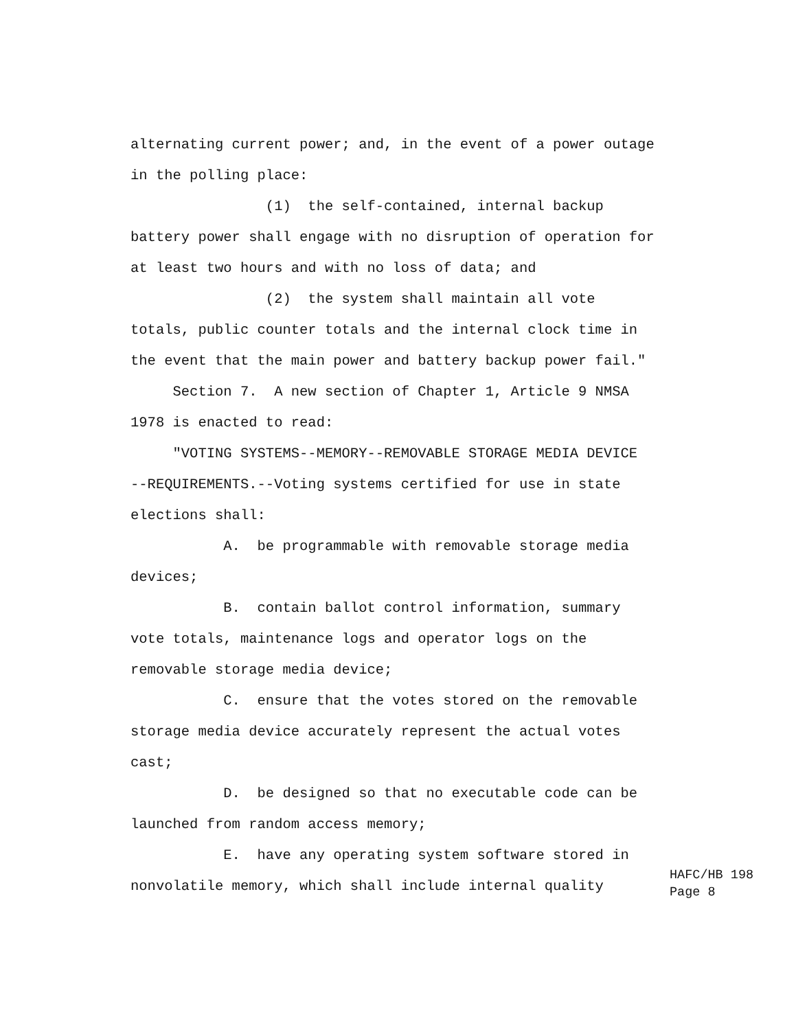alternating current power; and, in the event of a power outage in the polling place: (1) the self-contained, internal backup battery power shall engage with no disruption of operation for at least two hours and with no loss of data; and (2) the system shall maintain all vote totals, public counter totals and the internal clock time in the event that the main power and battery backup power fail." Section 7. A new section of Chapter 1, Article 9 NMSA 1978 is enacted to read: "VOTING SYSTEMS--MEMORY--REMOVABLE STORAGE MEDIA DEVICE --REQUIREMENTS.--Voting systems certified for use in state elections shall: A. be programmable with removable storage media devices; B. contain ballot control information, summary vote totals, maintenance logs and operator logs on the removable storage media device; C. ensure that the votes stored on the removable storage media device accurately represent the actual votes cast; D. be designed so that no executable code can be launched from random access memory; E. have any operating system software stored in nonvolatile memory, which shall include internal quality
HAFC/HB 198 Page 8